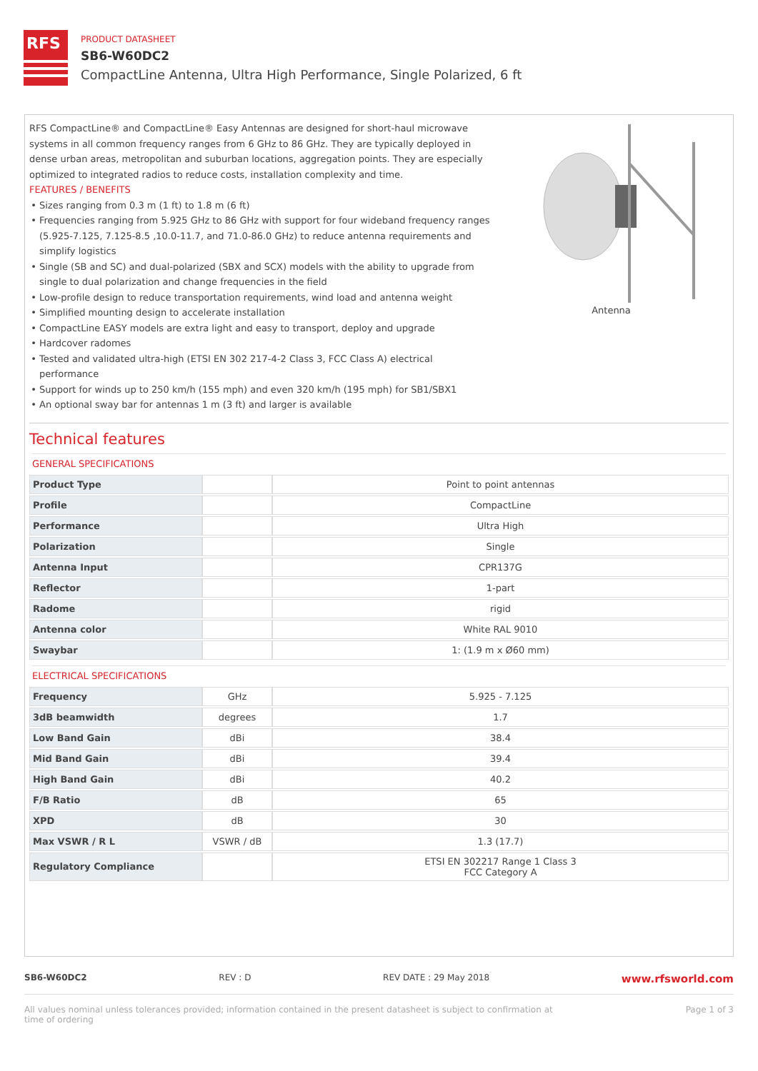RFS
PRODUCT DATASHEET
SB6-W60DC2
CompactLine Antenna, Ultra High Performance, Single Polarized, 6 ft
RFS CompactLine® and CompactLine® Easy Antennas are designed for short-haul microwave systems in all common frequency ranges from 6 GHz to 86 GHz. They are typically deployed in dense urban areas, metropolitan and suburban locations, aggregation points. They are especially optimized to integrated radios to reduce costs, installation complexity and time.
FEATURES / BENEFITS
Sizes ranging from 0.3 m (1 ft) to 1.8 m (6 ft)
Frequencies ranging from 5.925 GHz to 86 GHz with support for four wideband frequency ranges (5.925-7.125, 7.125-8.5 ,10.0-11.7, and 71.0-86.0 GHz) to reduce antenna requirements and simplify logistics
Single (SB and SC) and dual-polarized (SBX and SCX) models with the ability to upgrade from single to dual polarization and change frequencies in the field
Low-profile design to reduce transportation requirements, wind load and antenna weight
Simplified mounting design to accelerate installation
CompactLine EASY models are extra light and easy to transport, deploy and upgrade
Hardcover radomes
Tested and validated ultra-high (ETSI EN 302 217-4-2 Class 3, FCC Class A) electrical performance
Support for winds up to 250 km/h (155 mph) and even 320 km/h (195 mph) for SB1/SBX1
An optional sway bar for antennas 1 m (3 ft) and larger is available
Antenna
Technical features
GENERAL SPECIFICATIONS
| Product Type | | Point to point antennas |
| Profile | | CompactLine |
| Performance | | Ultra High |
| Polarization | | Single |
| Antenna Input | | CPR137G |
| Reflector | | 1-part |
| Radome | | rigid |
| Antenna color | | White RAL 9010 |
| Swaybar | | 1: (1.9 m x Ø60 mm) |
ELECTRICAL SPECIFICATIONS
| Frequency | GHz | 5.925 - 7.125 |
| 3dB beamwidth | degrees | 1.7 |
| Low Band Gain | dBi | 38.4 |
| Mid Band Gain | dBi | 39.4 |
| High Band Gain | dBi | 40.2 |
| F/B Ratio | dB | 65 |
| XPD | dB | 30 |
| Max VSWR / R L | VSWR / dB | 1.3 (17.7) |
| Regulatory Compliance | | ETSI EN 302217 Range 1 Class 3 FCC Category A |
SB6-W60DC2 REV : D REV DATE : 29 May 2018 www.rfsworld.com
All values nominal unless tolerances provided; information contained in the present datasheet is subject to confirmation at
time of ordering Page 1 of 3